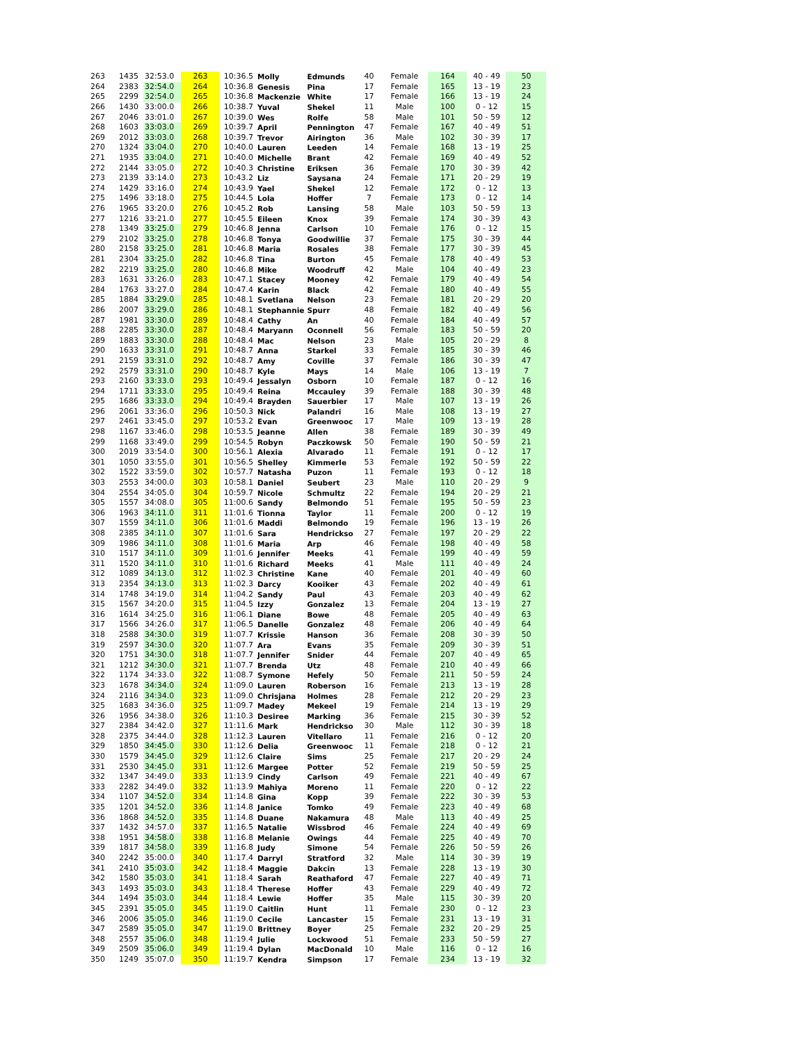| 263 | 1435 | 32:53.0 | 263 | 10:36.5 | Molly | Edmunds | 40 | Female | 164 | 40 - 49 | 50 |
| 264 | 2383 | 32:54.0 | 264 | 10:36.8 | Genesis | Pina | 17 | Female | 165 | 13 - 19 | 23 |
| 265 | 2299 | 32:54.0 | 265 | 10:36.8 | Mackenzie | White | 17 | Female | 166 | 13 - 19 | 24 |
| 266 | 1430 | 33:00.0 | 266 | 10:38.7 | Yuval | Shekel | 11 | Male | 100 | 0 - 12 | 15 |
| 267 | 2046 | 33:01.0 | 267 | 10:39.0 | Wes | Rolfe | 58 | Male | 101 | 50 - 59 | 12 |
| 268 | 1603 | 33:03.0 | 269 | 10:39.7 | April | Pennington | 47 | Female | 167 | 40 - 49 | 51 |
| 269 | 2012 | 33:03.0 | 268 | 10:39.7 | Trevor | Airington | 36 | Male | 102 | 30 - 39 | 17 |
| 270 | 1324 | 33:04.0 | 270 | 10:40.0 | Lauren | Leeden | 14 | Female | 168 | 13 - 19 | 25 |
| 271 | 1935 | 33:04.0 | 271 | 10:40.0 | Michelle | Brant | 42 | Female | 169 | 40 - 49 | 52 |
| 272 | 2144 | 33:05.0 | 272 | 10:40.3 | Christine | Eriksen | 36 | Female | 170 | 30 - 39 | 42 |
| 273 | 2139 | 33:14.0 | 273 | 10:43.2 | Liz | Saysana | 24 | Female | 171 | 20 - 29 | 19 |
| 274 | 1429 | 33:16.0 | 274 | 10:43.9 | Yael | Shekel | 12 | Female | 172 | 0 - 12 | 13 |
| 275 | 1496 | 33:18.0 | 275 | 10:44.5 | Lola | Hoffer | 7 | Female | 173 | 0 - 12 | 14 |
| 276 | 1965 | 33:20.0 | 276 | 10:45.2 | Rob | Lansing | 58 | Male | 103 | 50 - 59 | 13 |
| 277 | 1216 | 33:21.0 | 277 | 10:45.5 | Eileen | Knox | 39 | Female | 174 | 30 - 39 | 43 |
| 278 | 1349 | 33:25.0 | 279 | 10:46.8 | Jenna | Carlson | 10 | Female | 176 | 0 - 12 | 15 |
| 279 | 2102 | 33:25.0 | 278 | 10:46.8 | Tonya | Goodwillie | 37 | Female | 175 | 30 - 39 | 44 |
| 280 | 2158 | 33:25.0 | 281 | 10:46.8 | Maria | Rosales | 38 | Female | 177 | 30 - 39 | 45 |
| 281 | 2304 | 33:25.0 | 282 | 10:46.8 | Tina | Burton | 45 | Female | 178 | 40 - 49 | 53 |
| 282 | 2219 | 33:25.0 | 280 | 10:46.8 | Mike | Woodruff | 42 | Male | 104 | 40 - 49 | 23 |
| 283 | 1631 | 33:26.0 | 283 | 10:47.1 | Stacey | Mooney | 42 | Female | 179 | 40 - 49 | 54 |
| 284 | 1763 | 33:27.0 | 284 | 10:47.4 | Karin | Black | 42 | Female | 180 | 40 - 49 | 55 |
| 285 | 1884 | 33:29.0 | 285 | 10:48.1 | Svetlana | Nelson | 23 | Female | 181 | 20 - 29 | 20 |
| 286 | 2007 | 33:29.0 | 286 | 10:48.1 | Stephannie | Spurr | 48 | Female | 182 | 40 - 49 | 56 |
| 287 | 1981 | 33:30.0 | 289 | 10:48.4 | Cathy | An | 40 | Female | 184 | 40 - 49 | 57 |
| 288 | 2285 | 33:30.0 | 287 | 10:48.4 | Maryann | Oconnell | 56 | Female | 183 | 50 - 59 | 20 |
| 289 | 1883 | 33:30.0 | 288 | 10:48.4 | Mac | Nelson | 23 | Male | 105 | 20 - 29 | 8 |
| 290 | 1633 | 33:31.0 | 291 | 10:48.7 | Anna | Starkel | 33 | Female | 185 | 30 - 39 | 46 |
| 291 | 2159 | 33:31.0 | 292 | 10:48.7 | Amy | Coville | 37 | Female | 186 | 30 - 39 | 47 |
| 292 | 2579 | 33:31.0 | 290 | 10:48.7 | Kyle | Mays | 14 | Male | 106 | 13 - 19 | 7 |
| 293 | 2160 | 33:33.0 | 293 | 10:49.4 | Jessalyn | Osborn | 10 | Female | 187 | 0 - 12 | 16 |
| 294 | 1711 | 33:33.0 | 295 | 10:49.4 | Reina | Mccauley | 39 | Female | 188 | 30 - 39 | 48 |
| 295 | 1686 | 33:33.0 | 294 | 10:49.4 | Brayden | Sauerbier | 17 | Male | 107 | 13 - 19 | 26 |
| 296 | 2061 | 33:36.0 | 296 | 10:50.3 | Nick | Palandri | 16 | Male | 108 | 13 - 19 | 27 |
| 297 | 2461 | 33:45.0 | 297 | 10:53.2 | Evan | Greenwooc | 17 | Male | 109 | 13 - 19 | 28 |
| 298 | 1167 | 33:46.0 | 298 | 10:53.5 | Jeanne | Allen | 38 | Female | 189 | 30 - 39 | 49 |
| 299 | 1168 | 33:49.0 | 299 | 10:54.5 | Robyn | Paczkowsk | 50 | Female | 190 | 50 - 59 | 21 |
| 300 | 2019 | 33:54.0 | 300 | 10:56.1 | Alexia | Alvarado | 11 | Female | 191 | 0 - 12 | 17 |
| 301 | 1050 | 33:55.0 | 301 | 10:56.5 | Shelley | Kimmerle | 53 | Female | 192 | 50 - 59 | 22 |
| 302 | 1522 | 33:59.0 | 302 | 10:57.7 | Natasha | Puzon | 11 | Female | 193 | 0 - 12 | 18 |
| 303 | 2553 | 34:00.0 | 303 | 10:58.1 | Daniel | Seubert | 23 | Male | 110 | 20 - 29 | 9 |
| 304 | 2554 | 34:05.0 | 304 | 10:59.7 | Nicole | Schmultz | 22 | Female | 194 | 20 - 29 | 21 |
| 305 | 1557 | 34:08.0 | 305 | 11:00.6 | Sandy | Belmondo | 51 | Female | 195 | 50 - 59 | 23 |
| 306 | 1963 | 34:11.0 | 311 | 11:01.6 | Tionna | Taylor | 11 | Female | 200 | 0 - 12 | 19 |
| 307 | 1559 | 34:11.0 | 306 | 11:01.6 | Maddi | Belmondo | 19 | Female | 196 | 13 - 19 | 26 |
| 308 | 2385 | 34:11.0 | 307 | 11:01.6 | Sara | Hendrickso | 27 | Female | 197 | 20 - 29 | 22 |
| 309 | 1986 | 34:11.0 | 308 | 11:01.6 | Maria | Arp | 46 | Female | 198 | 40 - 49 | 58 |
| 310 | 1517 | 34:11.0 | 309 | 11:01.6 | Jennifer | Meeks | 41 | Female | 199 | 40 - 49 | 59 |
| 311 | 1520 | 34:11.0 | 310 | 11:01.6 | Richard | Meeks | 41 | Male | 111 | 40 - 49 | 24 |
| 312 | 1089 | 34:13.0 | 312 | 11:02.3 | Christine | Kane | 40 | Female | 201 | 40 - 49 | 60 |
| 313 | 2354 | 34:13.0 | 313 | 11:02.3 | Darcy | Kooiker | 43 | Female | 202 | 40 - 49 | 61 |
| 314 | 1748 | 34:19.0 | 314 | 11:04.2 | Sandy | Paul | 43 | Female | 203 | 40 - 49 | 62 |
| 315 | 1567 | 34:20.0 | 315 | 11:04.5 | Izzy | Gonzalez | 13 | Female | 204 | 13 - 19 | 27 |
| 316 | 1614 | 34:25.0 | 316 | 11:06.1 | Diane | Bowe | 48 | Female | 205 | 40 - 49 | 63 |
| 317 | 1566 | 34:26.0 | 317 | 11:06.5 | Danelle | Gonzalez | 48 | Female | 206 | 40 - 49 | 64 |
| 318 | 2588 | 34:30.0 | 319 | 11:07.7 | Krissie | Hanson | 36 | Female | 208 | 30 - 39 | 50 |
| 319 | 2597 | 34:30.0 | 320 | 11:07.7 | Ara | Evans | 35 | Female | 209 | 30 - 39 | 51 |
| 320 | 1751 | 34:30.0 | 318 | 11:07.7 | Jennifer | Snider | 44 | Female | 207 | 40 - 49 | 65 |
| 321 | 1212 | 34:30.0 | 321 | 11:07.7 | Brenda | Utz | 48 | Female | 210 | 40 - 49 | 66 |
| 322 | 1174 | 34:33.0 | 322 | 11:08.7 | Symone | Hefely | 50 | Female | 211 | 50 - 59 | 24 |
| 323 | 1678 | 34:34.0 | 324 | 11:09.0 | Lauren | Roberson | 16 | Female | 213 | 13 - 19 | 28 |
| 324 | 2116 | 34:34.0 | 323 | 11:09.0 | Chrisjana | Holmes | 28 | Female | 212 | 20 - 29 | 23 |
| 325 | 1683 | 34:36.0 | 325 | 11:09.7 | Madey | Mekeel | 19 | Female | 214 | 13 - 19 | 29 |
| 326 | 1956 | 34:38.0 | 326 | 11:10.3 | Desiree | Marking | 36 | Female | 215 | 30 - 39 | 52 |
| 327 | 2384 | 34:42.0 | 327 | 11:11.6 | Mark | Hendrickso | 30 | Male | 112 | 30 - 39 | 18 |
| 328 | 2375 | 34:44.0 | 328 | 11:12.3 | Lauren | Vitellaro | 11 | Female | 216 | 0 - 12 | 20 |
| 329 | 1850 | 34:45.0 | 330 | 11:12.6 | Delia | Greenwooc | 11 | Female | 218 | 0 - 12 | 21 |
| 330 | 1579 | 34:45.0 | 329 | 11:12.6 | Claire | Sims | 25 | Female | 217 | 20 - 29 | 24 |
| 331 | 2530 | 34:45.0 | 331 | 11:12.6 | Margee | Potter | 52 | Female | 219 | 50 - 59 | 25 |
| 332 | 1347 | 34:49.0 | 333 | 11:13.9 | Cindy | Carlson | 49 | Female | 221 | 40 - 49 | 67 |
| 333 | 2282 | 34:49.0 | 332 | 11:13.9 | Mahiya | Moreno | 11 | Female | 220 | 0 - 12 | 22 |
| 334 | 1107 | 34:52.0 | 334 | 11:14.8 | Gina | Kopp | 39 | Female | 222 | 30 - 39 | 53 |
| 335 | 1201 | 34:52.0 | 336 | 11:14.8 | Janice | Tomko | 49 | Female | 223 | 40 - 49 | 68 |
| 336 | 1868 | 34:52.0 | 335 | 11:14.8 | Duane | Nakamura | 48 | Male | 113 | 40 - 49 | 25 |
| 337 | 1432 | 34:57.0 | 337 | 11:16.5 | Natalie | Wissbrod | 46 | Female | 224 | 40 - 49 | 69 |
| 338 | 1951 | 34:58.0 | 338 | 11:16.8 | Melanie | Owings | 44 | Female | 225 | 40 - 49 | 70 |
| 339 | 1817 | 34:58.0 | 339 | 11:16.8 | Judy | Simone | 54 | Female | 226 | 50 - 59 | 26 |
| 340 | 2242 | 35:00.0 | 340 | 11:17.4 | Darryl | Stratford | 32 | Male | 114 | 30 - 39 | 19 |
| 341 | 2410 | 35:03.0 | 342 | 11:18.4 | Maggie | Dakcin | 13 | Female | 228 | 13 - 19 | 30 |
| 342 | 1580 | 35:03.0 | 341 | 11:18.4 | Sarah | Reathaford | 47 | Female | 227 | 40 - 49 | 71 |
| 343 | 1493 | 35:03.0 | 343 | 11:18.4 | Therese | Hoffer | 43 | Female | 229 | 40 - 49 | 72 |
| 344 | 1494 | 35:03.0 | 344 | 11:18.4 | Lewie | Hoffer | 35 | Male | 115 | 30 - 39 | 20 |
| 345 | 2391 | 35:05.0 | 345 | 11:19.0 | Caitlin | Hunt | 11 | Female | 230 | 0 - 12 | 23 |
| 346 | 2006 | 35:05.0 | 346 | 11:19.0 | Cecile | Lancaster | 15 | Female | 231 | 13 - 19 | 31 |
| 347 | 2589 | 35:05.0 | 347 | 11:19.0 | Brittney | Boyer | 25 | Female | 232 | 20 - 29 | 25 |
| 348 | 2557 | 35:06.0 | 348 | 11:19.4 | Julie | Lockwood | 51 | Female | 233 | 50 - 59 | 27 |
| 349 | 2509 | 35:06.0 | 349 | 11:19.4 | Dylan | MacDonald | 10 | Male | 116 | 0 - 12 | 16 |
| 350 | 1249 | 35:07.0 | 350 | 11:19.7 | Kendra | Simpson | 17 | Female | 234 | 13 - 19 | 32 |